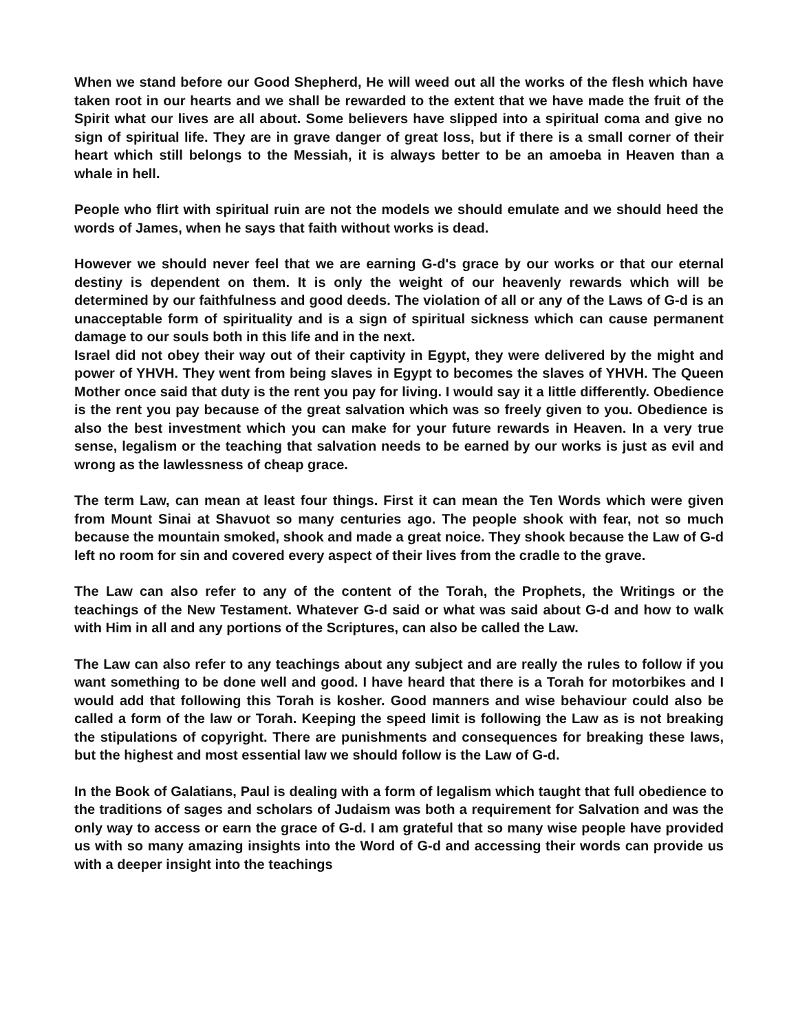When we stand before our Good Shepherd, He will weed out all the works of the flesh which have taken root in our hearts and we shall be rewarded to the extent that we have made the fruit of the Spirit what our lives are all about. Some believers have slipped into a spiritual coma and give no sign of spiritual life. They are in grave danger of great loss, but if there is a small corner of their heart which still belongs to the Messiah, it is always better to be an amoeba in Heaven than a whale in hell.
People who flirt with spiritual ruin are not the models we should emulate and we should heed the words of James, when he says that faith without works is dead.
However we should never feel that we are earning G-d's grace by our works or that our eternal destiny is dependent on them. It is only the weight of our heavenly rewards which will be determined by our faithfulness and good deeds. The violation of all or any of the Laws of G-d is an unacceptable form of spirituality and is a sign of spiritual sickness which can cause permanent damage to our souls both in this life and in the next.
Israel did not obey their way out of their captivity in Egypt, they were delivered by the might and power of YHVH. They went from being slaves in Egypt to becomes the slaves of YHVH. The Queen Mother once said that duty is the rent you pay for living. I would say it a little differently. Obedience is the rent you pay because of the great salvation which was so freely given to you. Obedience is also the best investment which you can make for your future rewards in Heaven. In a very true sense, legalism or the teaching that salvation needs to be earned by our works is just as evil and wrong as the lawlessness of cheap grace.
The term Law, can mean at least four things. First it can mean the Ten Words which were given from Mount Sinai at Shavuot so many centuries ago. The people shook with fear, not so much because the mountain smoked, shook and made a great noice. They shook because the Law of G-d left no room for sin and covered every aspect of their lives from the cradle to the grave.
The Law can also refer to any of the content of the Torah, the Prophets, the Writings or the teachings of the New Testament. Whatever G-d said or what was said about G-d and how to walk with Him in all and any portions of the Scriptures, can also be called the Law.
The Law can also refer to any teachings about any subject and are really the rules to follow if you want something to be done well and good. I have heard that there is a Torah for motorbikes and I would add that following this Torah is kosher. Good manners and wise behaviour could also be called a form of the law or Torah. Keeping the speed limit is following the Law as is not breaking the stipulations of copyright. There are punishments and consequences for breaking these laws, but the highest and most essential law we should follow is the Law of G-d.
In the Book of Galatians, Paul is dealing with a form of legalism which taught that full obedience to the traditions of sages and scholars of Judaism was both a requirement for Salvation and was the only way to access or earn the grace of G-d. I am grateful that so many wise people have provided us with so many amazing insights into the Word of G-d and accessing their words can provide us with a deeper insight into the teachings